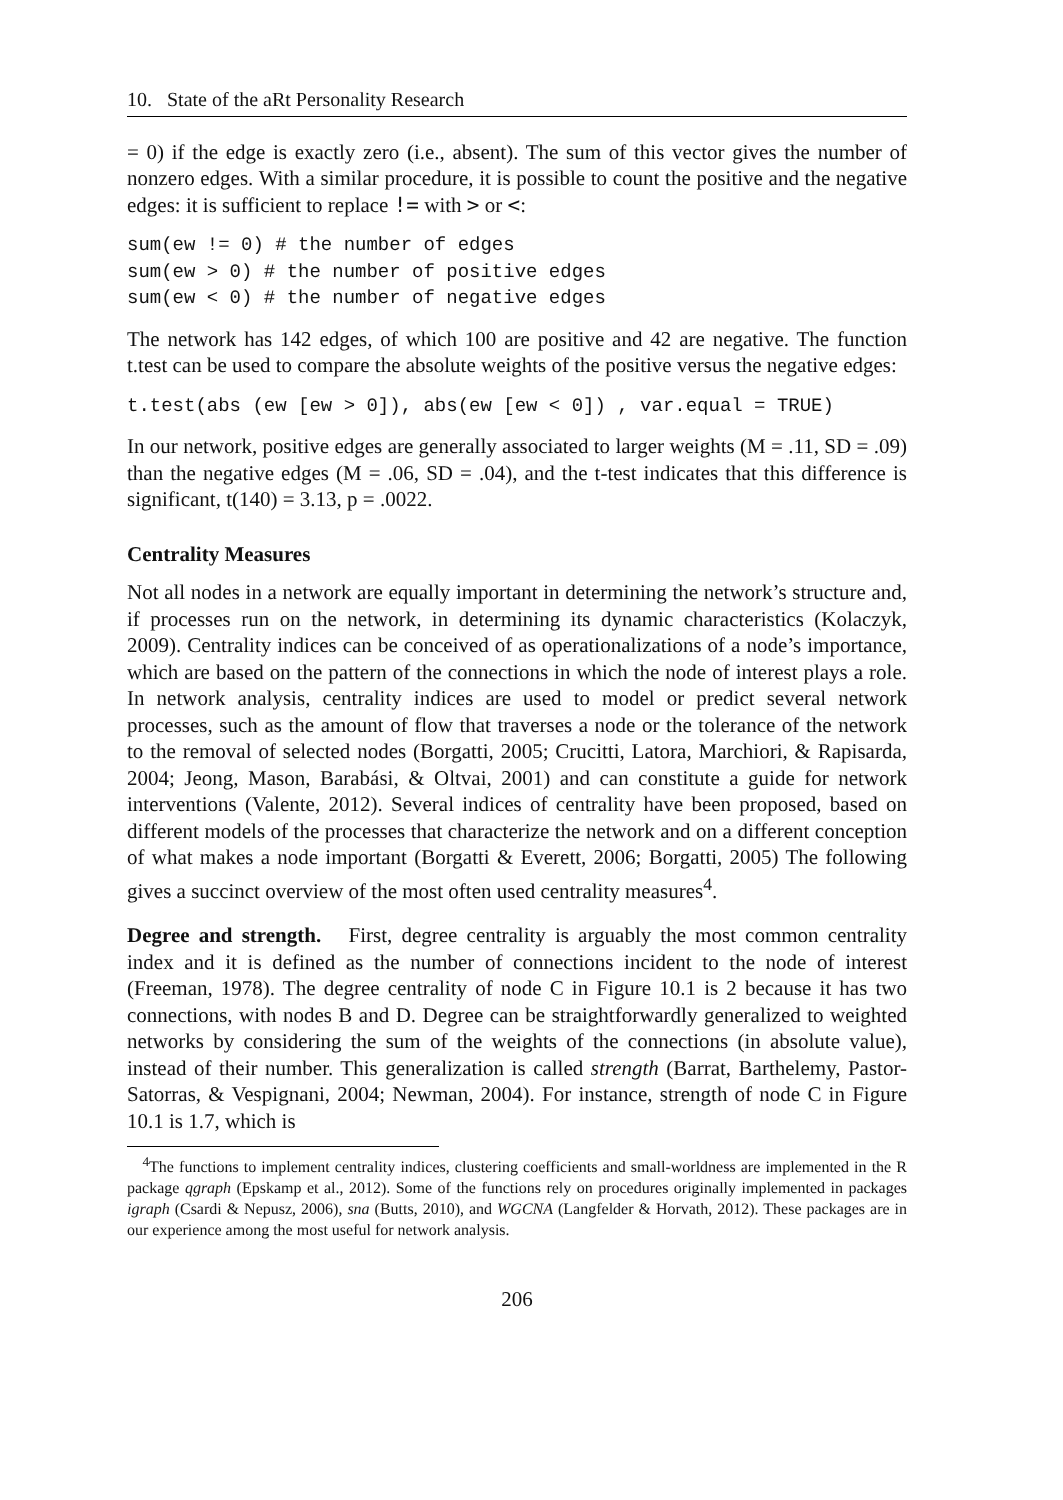10. State of the aRt Personality Research
= 0) if the edge is exactly zero (i.e., absent). The sum of this vector gives the number of nonzero edges. With a similar procedure, it is possible to count the positive and the negative edges: it is sufficient to replace != with > or <:
sum(ew != 0) # the number of edges
sum(ew > 0) # the number of positive edges
sum(ew < 0) # the number of negative edges
The network has 142 edges, of which 100 are positive and 42 are negative. The function t.test can be used to compare the absolute weights of the positive versus the negative edges:
t.test(abs (ew [ew > 0]), abs(ew [ew < 0]) , var.equal = TRUE)
In our network, positive edges are generally associated to larger weights (M = .11, SD = .09) than the negative edges (M = .06, SD = .04), and the t-test indicates that this difference is significant, t(140) = 3.13, p = .0022.
Centrality Measures
Not all nodes in a network are equally important in determining the network’s structure and, if processes run on the network, in determining its dynamic characteristics (Kolaczyk, 2009). Centrality indices can be conceived of as operationalizations of a node’s importance, which are based on the pattern of the connections in which the node of interest plays a role. In network analysis, centrality indices are used to model or predict several network processes, such as the amount of flow that traverses a node or the tolerance of the network to the removal of selected nodes (Borgatti, 2005; Crucitti, Latora, Marchiori, & Rapisarda, 2004; Jeong, Mason, Barabási, & Oltvai, 2001) and can constitute a guide for network interventions (Valente, 2012). Several indices of centrality have been proposed, based on different models of the processes that characterize the network and on a different conception of what makes a node important (Borgatti & Everett, 2006; Borgatti, 2005) The following gives a succinct overview of the most often used centrality measures<sup>4</sup>.
Degree and strength. First, degree centrality is arguably the most common centrality index and it is defined as the number of connections incident to the node of interest (Freeman, 1978). The degree centrality of node C in Figure 10.1 is 2 because it has two connections, with nodes B and D. Degree can be straightforwardly generalized to weighted networks by considering the sum of the weights of the connections (in absolute value), instead of their number. This generalization is called strength (Barrat, Barthelemy, Pastor-Satorras, & Vespignani, 2004; Newman, 2004). For instance, strength of node C in Figure 10.1 is 1.7, which is
<sup>4</sup> The functions to implement centrality indices, clustering coefficients and small-worldness are implemented in the R package qgraph (Epskamp et al., 2012). Some of the functions rely on procedures originally implemented in packages igraph (Csardi & Nepusz, 2006), sna (Butts, 2010), and WGCNA (Langfelder & Horvath, 2012). These packages are in our experience among the most useful for network analysis.
206